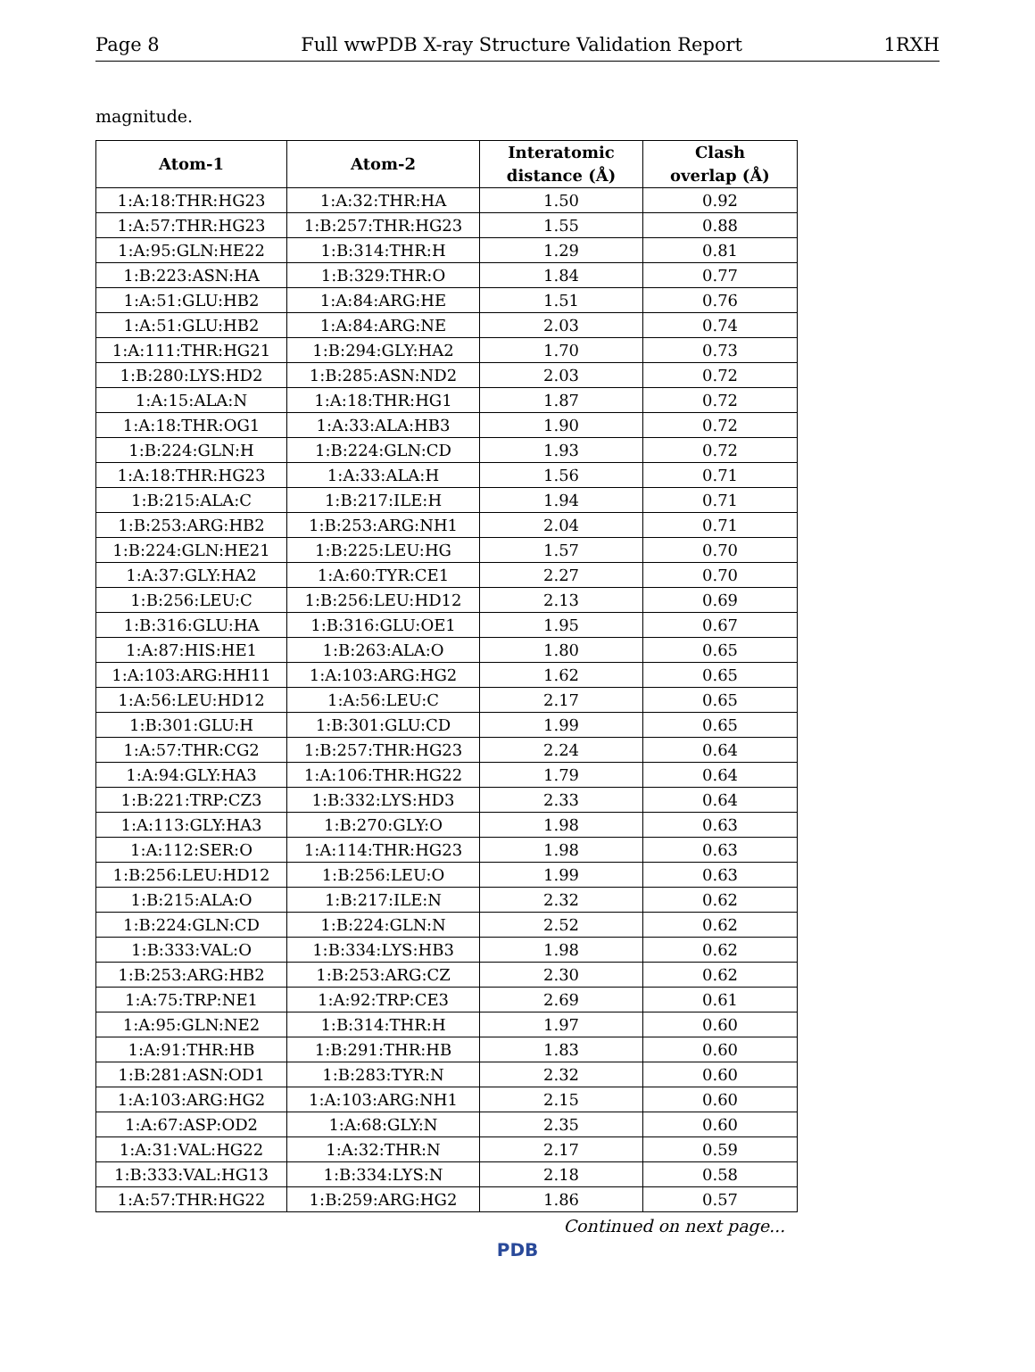Page 8 Full wwPDB X-ray Structure Validation Report 1RXH
magnitude.
| Atom-1 | Atom-2 | Interatomic distance (Å) | Clash overlap (Å) |
| --- | --- | --- | --- |
| 1:A:18:THR:HG23 | 1:A:32:THR:HA | 1.50 | 0.92 |
| 1:A:57:THR:HG23 | 1:B:257:THR:HG23 | 1.55 | 0.88 |
| 1:A:95:GLN:HE22 | 1:B:314:THR:H | 1.29 | 0.81 |
| 1:B:223:ASN:HA | 1:B:329:THR:O | 1.84 | 0.77 |
| 1:A:51:GLU:HB2 | 1:A:84:ARG:HE | 1.51 | 0.76 |
| 1:A:51:GLU:HB2 | 1:A:84:ARG:NE | 2.03 | 0.74 |
| 1:A:111:THR:HG21 | 1:B:294:GLY:HA2 | 1.70 | 0.73 |
| 1:B:280:LYS:HD2 | 1:B:285:ASN:ND2 | 2.03 | 0.72 |
| 1:A:15:ALA:N | 1:A:18:THR:HG1 | 1.87 | 0.72 |
| 1:A:18:THR:OG1 | 1:A:33:ALA:HB3 | 1.90 | 0.72 |
| 1:B:224:GLN:H | 1:B:224:GLN:CD | 1.93 | 0.72 |
| 1:A:18:THR:HG23 | 1:A:33:ALA:H | 1.56 | 0.71 |
| 1:B:215:ALA:C | 1:B:217:ILE:H | 1.94 | 0.71 |
| 1:B:253:ARG:HB2 | 1:B:253:ARG:NH1 | 2.04 | 0.71 |
| 1:B:224:GLN:HE21 | 1:B:225:LEU:HG | 1.57 | 0.70 |
| 1:A:37:GLY:HA2 | 1:A:60:TYR:CE1 | 2.27 | 0.70 |
| 1:B:256:LEU:C | 1:B:256:LEU:HD12 | 2.13 | 0.69 |
| 1:B:316:GLU:HA | 1:B:316:GLU:OE1 | 1.95 | 0.67 |
| 1:A:87:HIS:HE1 | 1:B:263:ALA:O | 1.80 | 0.65 |
| 1:A:103:ARG:HH11 | 1:A:103:ARG:HG2 | 1.62 | 0.65 |
| 1:A:56:LEU:HD12 | 1:A:56:LEU:C | 2.17 | 0.65 |
| 1:B:301:GLU:H | 1:B:301:GLU:CD | 1.99 | 0.65 |
| 1:A:57:THR:CG2 | 1:B:257:THR:HG23 | 2.24 | 0.64 |
| 1:A:94:GLY:HA3 | 1:A:106:THR:HG22 | 1.79 | 0.64 |
| 1:B:221:TRP:CZ3 | 1:B:332:LYS:HD3 | 2.33 | 0.64 |
| 1:A:113:GLY:HA3 | 1:B:270:GLY:O | 1.98 | 0.63 |
| 1:A:112:SER:O | 1:A:114:THR:HG23 | 1.98 | 0.63 |
| 1:B:256:LEU:HD12 | 1:B:256:LEU:O | 1.99 | 0.63 |
| 1:B:215:ALA:O | 1:B:217:ILE:N | 2.32 | 0.62 |
| 1:B:224:GLN:CD | 1:B:224:GLN:N | 2.52 | 0.62 |
| 1:B:333:VAL:O | 1:B:334:LYS:HB3 | 1.98 | 0.62 |
| 1:B:253:ARG:HB2 | 1:B:253:ARG:CZ | 2.30 | 0.62 |
| 1:A:75:TRP:NE1 | 1:A:92:TRP:CE3 | 2.69 | 0.61 |
| 1:A:95:GLN:NE2 | 1:B:314:THR:H | 1.97 | 0.60 |
| 1:A:91:THR:HB | 1:B:291:THR:HB | 1.83 | 0.60 |
| 1:B:281:ASN:OD1 | 1:B:283:TYR:N | 2.32 | 0.60 |
| 1:A:103:ARG:HG2 | 1:A:103:ARG:NH1 | 2.15 | 0.60 |
| 1:A:67:ASP:OD2 | 1:A:68:GLY:N | 2.35 | 0.60 |
| 1:A:31:VAL:HG22 | 1:A:32:THR:N | 2.17 | 0.59 |
| 1:B:333:VAL:HG13 | 1:B:334:LYS:N | 2.18 | 0.58 |
| 1:A:57:THR:HG22 | 1:B:259:ARG:HG2 | 1.86 | 0.57 |
Continued on next page...
PDB